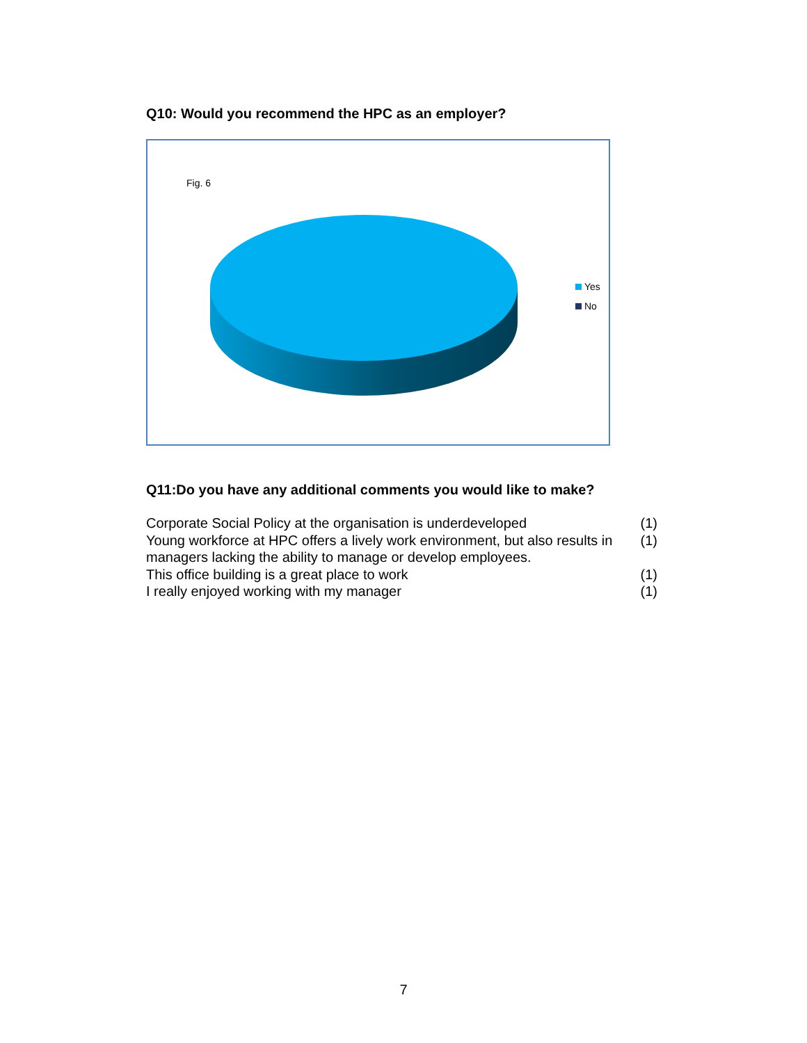Q10: Would you recommend the HPC as an employer?
Fig. 6
Yes
No
Q11:Do you have any additional comments you would like to make?
| Corporate Social Policy at the organisation is underdeveloped | (1) |
| Young workforce at HPC offers a lively work environment, but also results in managers lacking the ability to manage or develop employees. | (1) |
| This office building is a great place to work | (1) |
| I really enjoyed working with my manager | (1) |
7